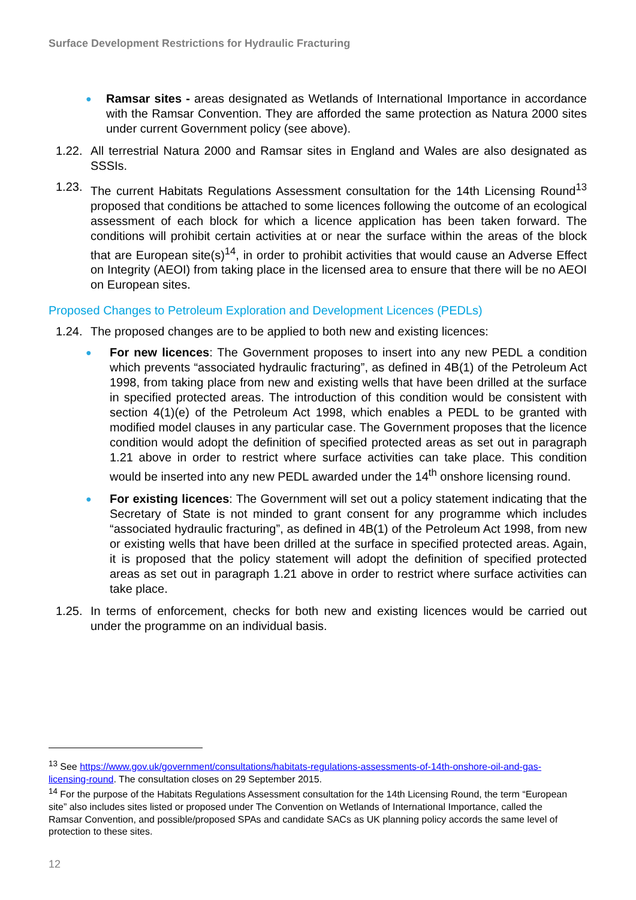Surface Development Restrictions for Hydraulic Fracturing
●
Ramsar sites - areas designated as Wetlands of International Importance in accordance with the Ramsar Convention. They are afforded the same protection as Natura 2000 sites under current Government policy (see above).
1.22.
All terrestrial Natura 2000 and Ramsar sites in England and Wales are also designated as SSSIs.
1.23.
The current Habitats Regulations Assessment consultation for the 14th Licensing Round<sup>13</sup> proposed that conditions be attached to some licences following the outcome of an ecological assessment of each block for which a licence application has been taken forward. The conditions will prohibit certain activities at or near the surface within the areas of the block that are European site(s)<sup>14</sup>, in order to prohibit activities that would cause an Adverse Effect on Integrity (AEOI) from taking place in the licensed area to ensure that there will be no AEOI on European sites.
Proposed Changes to Petroleum Exploration and Development Licences (PEDLs)
1.24.
The proposed changes are to be applied to both new and existing licences:
●
For new licences: The Government proposes to insert into any new PEDL a condition which prevents “associated hydraulic fracturing”, as defined in 4B(1) of the Petroleum Act 1998, from taking place from new and existing wells that have been drilled at the surface in specified protected areas. The introduction of this condition would be consistent with section 4(1)(e) of the Petroleum Act 1998, which enables a PEDL to be granted with modified model clauses in any particular case. The Government proposes that the licence condition would adopt the definition of specified protected areas as set out in paragraph 1.21 above in order to restrict where surface activities can take place. This condition would be inserted into any new PEDL awarded under the 14<sup>th</sup> onshore licensing round.
●
For existing licences: The Government will set out a policy statement indicating that the Secretary of State is not minded to grant consent for any programme which includes “associated hydraulic fracturing”, as defined in 4B(1) of the Petroleum Act 1998, from new or existing wells that have been drilled at the surface in specified protected areas. Again, it is proposed that the policy statement will adopt the definition of specified protected areas as set out in paragraph 1.21 above in order to restrict where surface activities can take place.
1.25.
In terms of enforcement, checks for both new and existing licences would be carried out under the programme on an individual basis.
<sup>13</sup> See https://www.gov.uk/government/consultations/habitats-regulations-assessments-of-14th-onshore-oil-and-gas-licensing-round. The consultation closes on 29 September 2015.
<sup>14</sup> For the purpose of the Habitats Regulations Assessment consultation for the 14th Licensing Round, the term “European site” also includes sites listed or proposed under The Convention on Wetlands of International Importance, called the Ramsar Convention, and possible/proposed SPAs and candidate SACs as UK planning policy accords the same level of protection to these sites.
12